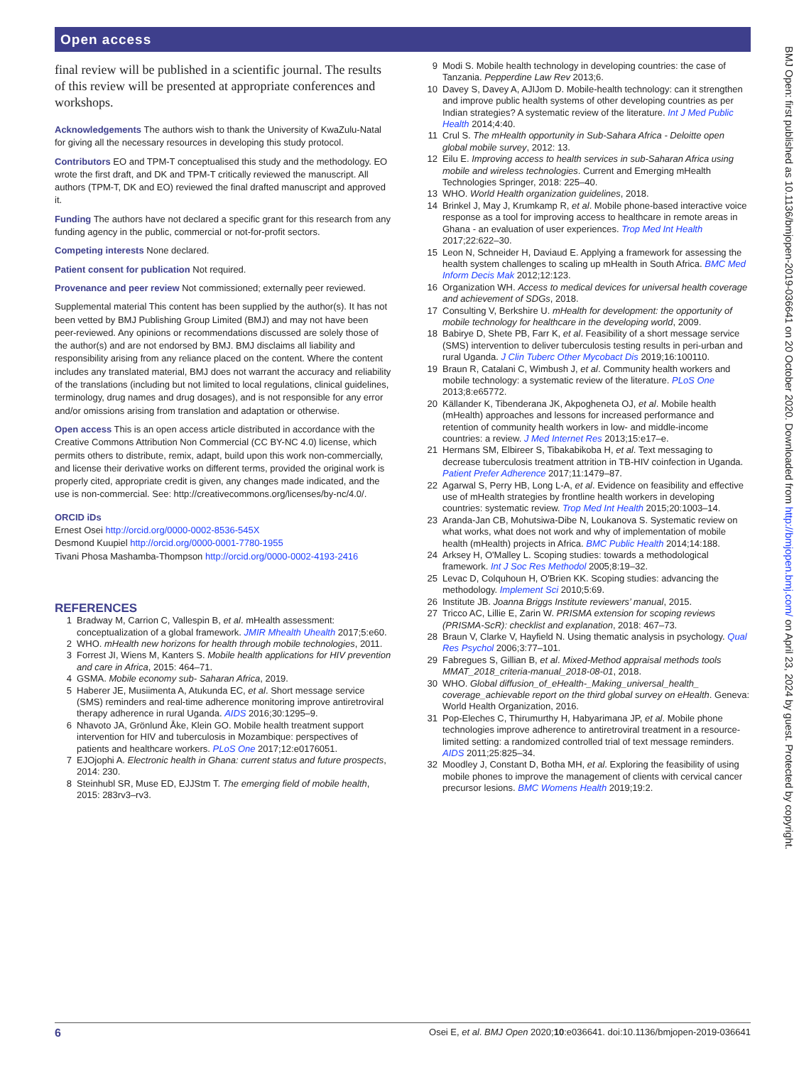Open access
BMJ Open: first published as 10.1136/bmjopen-2019-036641 on 20 October 2020. Downloaded from http://bmjopen.bmj.com/ on April 23, 2024 by guest. Protected by copyright.
final review will be published in a scientific journal. The results of this review will be presented at appropriate conferences and workshops.
Acknowledgements The authors wish to thank the University of KwaZulu-Natal for giving all the necessary resources in developing this study protocol.
Contributors EO and TPM-T conceptualised this study and the methodology. EO wrote the first draft, and DK and TPM-T critically reviewed the manuscript. All authors (TPM-T, DK and EO) reviewed the final drafted manuscript and approved it.
Funding The authors have not declared a specific grant for this research from any funding agency in the public, commercial or not-for-profit sectors.
Competing interests None declared.
Patient consent for publication Not required.
Provenance and peer review Not commissioned; externally peer reviewed.
Supplemental material This content has been supplied by the author(s). It has not been vetted by BMJ Publishing Group Limited (BMJ) and may not have been peer-reviewed. Any opinions or recommendations discussed are solely those of the author(s) and are not endorsed by BMJ. BMJ disclaims all liability and responsibility arising from any reliance placed on the content. Where the content includes any translated material, BMJ does not warrant the accuracy and reliability of the translations (including but not limited to local regulations, clinical guidelines, terminology, drug names and drug dosages), and is not responsible for any error and/or omissions arising from translation and adaptation or otherwise.
Open access This is an open access article distributed in accordance with the Creative Commons Attribution Non Commercial (CC BY-NC 4.0) license, which permits others to distribute, remix, adapt, build upon this work non-commercially, and license their derivative works on different terms, provided the original work is properly cited, appropriate credit is given, any changes made indicated, and the use is non-commercial. See: http://creativecommons.org/licenses/by-nc/4.0/.
ORCID iDs
Ernest Osei http://orcid.org/0000-0002-8536-545X
Desmond Kuupiel http://orcid.org/0000-0001-7780-1955
Tivani Phosa Mashamba-Thompson http://orcid.org/0000-0002-4193-2416
REFERENCES
1 Bradway M, Carrion C, Vallespin B, et al. mHealth assessment: conceptualization of a global framework. JMIR Mhealth Uhealth 2017;5:e60.
2 WHO. mHealth new horizons for health through mobile technologies, 2011.
3 Forrest JI, Wiens M, Kanters S. Mobile health applications for HIV prevention and care in Africa, 2015: 464–71.
4 GSMA. Mobile economy sub- Saharan Africa, 2019.
5 Haberer JE, Musiimenta A, Atukunda EC, et al. Short message service (SMS) reminders and real-time adherence monitoring improve antiretroviral therapy adherence in rural Uganda. AIDS 2016;30:1295–9.
6 Nhavoto JA, Grönlund Åke, Klein GO. Mobile health treatment support intervention for HIV and tuberculosis in Mozambique: perspectives of patients and healthcare workers. PLoS One 2017;12:e0176051.
7 EJOjophi A. Electronic health in Ghana: current status and future prospects, 2014: 230.
8 Steinhubl SR, Muse ED, EJJStm T. The emerging field of mobile health, 2015: 283rv3–rv3.
9 Modi S. Mobile health technology in developing countries: the case of Tanzania. Pepperdine Law Rev 2013;6.
10 Davey S, Davey A, AJIJom D. Mobile-health technology: can it strengthen and improve public health systems of other developing countries as per Indian strategies? A systematic review of the literature. Int J Med Public Health 2014;4:40.
11 Crul S. The mHealth opportunity in Sub-Sahara Africa - Deloitte open global mobile survey, 2012: 13.
12 Eilu E. Improving access to health services in sub-Saharan Africa using mobile and wireless technologies. Current and Emerging mHealth Technologies Springer, 2018: 225–40.
13 WHO. World Health organization guidelines, 2018.
14 Brinkel J, May J, Krumkamp R, et al. Mobile phone-based interactive voice response as a tool for improving access to healthcare in remote areas in Ghana - an evaluation of user experiences. Trop Med Int Health 2017;22:622–30.
15 Leon N, Schneider H, Daviaud E. Applying a framework for assessing the health system challenges to scaling up mHealth in South Africa. BMC Med Inform Decis Mak 2012;12:123.
16 Organization WH. Access to medical devices for universal health coverage and achievement of SDGs, 2018.
17 Consulting V, Berkshire U. mHealth for development: the opportunity of mobile technology for healthcare in the developing world, 2009.
18 Babirye D, Shete PB, Farr K, et al. Feasibility of a short message service (SMS) intervention to deliver tuberculosis testing results in peri-urban and rural Uganda. J Clin Tuberc Other Mycobact Dis 2019;16:100110.
19 Braun R, Catalani C, Wimbush J, et al. Community health workers and mobile technology: a systematic review of the literature. PLoS One 2013;8:e65772.
20 Källander K, Tibenderana JK, Akpogheneta OJ, et al. Mobile health (mHealth) approaches and lessons for increased performance and retention of community health workers in low- and middle-income countries: a review. J Med Internet Res 2013;15:e17–e.
21 Hermans SM, Elbireer S, Tibakabikoba H, et al. Text messaging to decrease tuberculosis treatment attrition in TB-HIV coinfection in Uganda. Patient Prefer Adherence 2017;11:1479–87.
22 Agarwal S, Perry HB, Long L-A, et al. Evidence on feasibility and effective use of mHealth strategies by frontline health workers in developing countries: systematic review. Trop Med Int Health 2015;20:1003–14.
23 Aranda-Jan CB, Mohutsiwa-Dibe N, Loukanova S. Systematic review on what works, what does not work and why of implementation of mobile health (mHealth) projects in Africa. BMC Public Health 2014;14:188.
24 Arksey H, O'Malley L. Scoping studies: towards a methodological framework. Int J Soc Res Methodol 2005;8:19–32.
25 Levac D, Colquhoun H, O'Brien KK. Scoping studies: advancing the methodology. Implement Sci 2010;5:69.
26 Institute JB. Joanna Briggs Institute reviewers’ manual, 2015.
27 Tricco AC, Lillie E, Zarin W. PRISMA extension for scoping reviews (PRISMA-ScR): checklist and explanation, 2018: 467–73.
28 Braun V, Clarke V, Hayfield N. Using thematic analysis in psychology. Qual Res Psychol 2006;3:77–101.
29 Fabregues S, Gillian B, et al. Mixed-Method appraisal methods tools MMAT_2018_criteria-manual_2018-08-01, 2018.
30 WHO. Global diffusion_of_eHealth-_Making_universal_health_ coverage_achievable report on the third global survey on eHealth. Geneva: World Health Organization, 2016.
31 Pop-Eleches C, Thirumurthy H, Habyarimana JP, et al. Mobile phone technologies improve adherence to antiretroviral treatment in a resource-limited setting: a randomized controlled trial of text message reminders. AIDS 2011;25:825–34.
32 Moodley J, Constant D, Botha MH, et al. Exploring the feasibility of using mobile phones to improve the management of clients with cervical cancer precursor lesions. BMC Womens Health 2019;19:2.
6 Osei E, et al. BMJ Open 2020;10:e036641. doi:10.1136/bmjopen-2019-036641